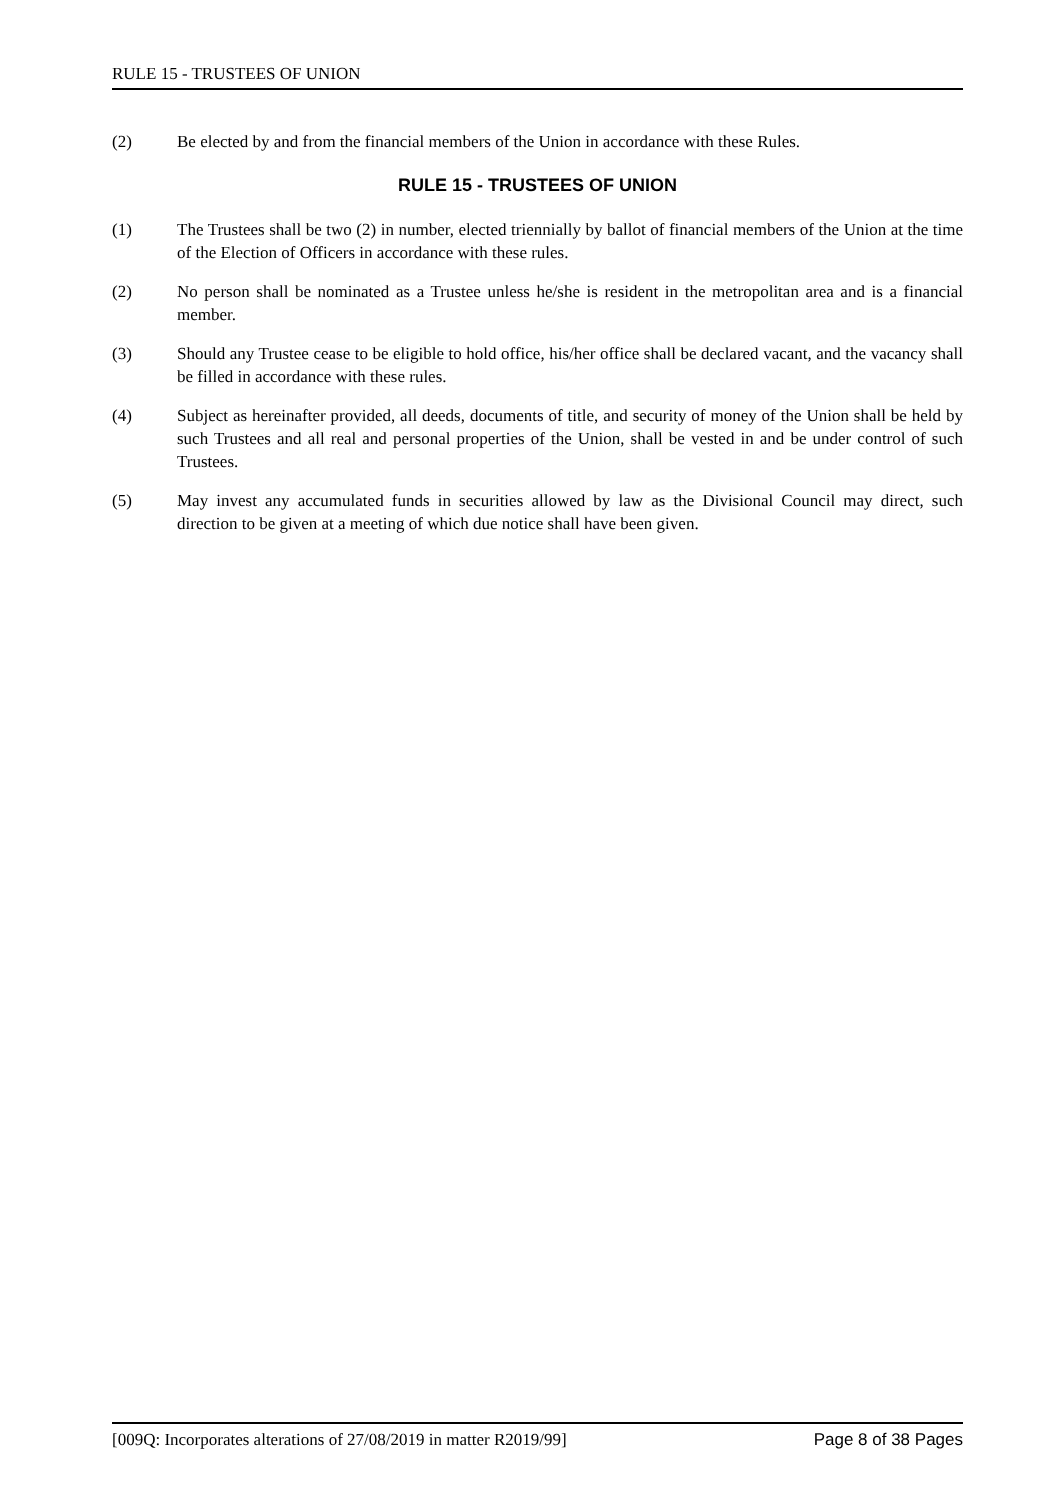RULE 15 - TRUSTEES OF UNION
(2) Be elected by and from the financial members of the Union in accordance with these Rules.
RULE 15 - TRUSTEES OF UNION
(1) The Trustees shall be two (2) in number, elected triennially by ballot of financial members of the Union at the time of the Election of Officers in accordance with these rules.
(2) No person shall be nominated as a Trustee unless he/she is resident in the metropolitan area and is a financial member.
(3) Should any Trustee cease to be eligible to hold office, his/her office shall be declared vacant, and the vacancy shall be filled in accordance with these rules.
(4) Subject as hereinafter provided, all deeds, documents of title, and security of money of the Union shall be held by such Trustees and all real and personal properties of the Union, shall be vested in and be under control of such Trustees.
(5) May invest any accumulated funds in securities allowed by law as the Divisional Council may direct, such direction to be given at a meeting of which due notice shall have been given.
[009Q: Incorporates alterations of 27/08/2019 in matter R2019/99] Page 8 of 38 Pages